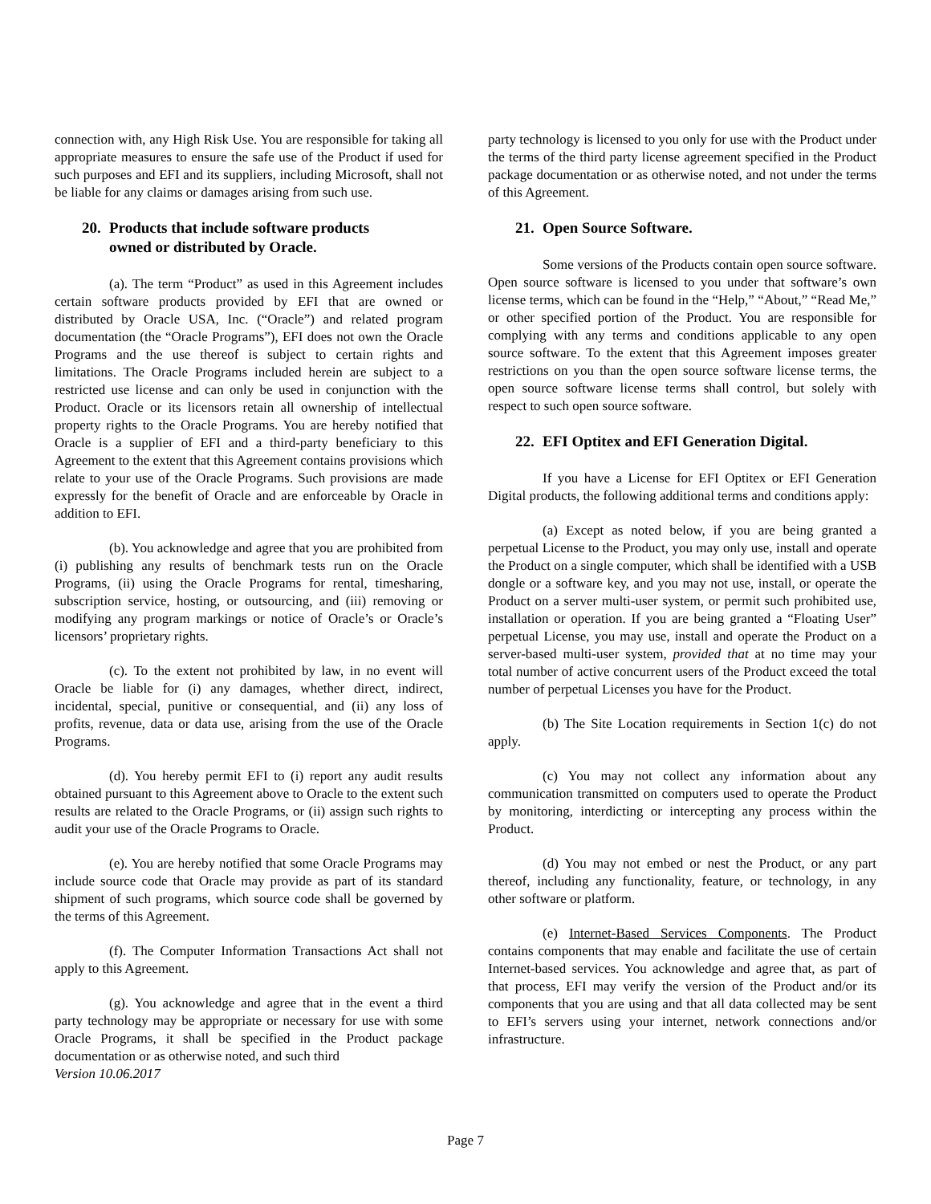connection with, any High Risk Use. You are responsible for taking all appropriate measures to ensure the safe use of the Product if used for such purposes and EFI and its suppliers, including Microsoft, shall not be liable for any claims or damages arising from such use.
20. Products that include software products
owned or distributed by Oracle.
(a). The term “Product” as used in this Agreement includes certain software products provided by EFI that are owned or distributed by Oracle USA, Inc. (“Oracle”) and related program documentation (the “Oracle Programs”), EFI does not own the Oracle Programs and the use thereof is subject to certain rights and limitations. The Oracle Programs included herein are subject to a restricted use license and can only be used in conjunction with the Product. Oracle or its licensors retain all ownership of intellectual property rights to the Oracle Programs. You are hereby notified that Oracle is a supplier of EFI and a third-party beneficiary to this Agreement to the extent that this Agreement contains provisions which relate to your use of the Oracle Programs. Such provisions are made expressly for the benefit of Oracle and are enforceable by Oracle in addition to EFI.
(b). You acknowledge and agree that you are prohibited from (i) publishing any results of benchmark tests run on the Oracle Programs, (ii) using the Oracle Programs for rental, timesharing, subscription service, hosting, or outsourcing, and (iii) removing or modifying any program markings or notice of Oracle’s or Oracle’s licensors’ proprietary rights.
(c). To the extent not prohibited by law, in no event will Oracle be liable for (i) any damages, whether direct, indirect, incidental, special, punitive or consequential, and (ii) any loss of profits, revenue, data or data use, arising from the use of the Oracle Programs.
(d). You hereby permit EFI to (i) report any audit results obtained pursuant to this Agreement above to Oracle to the extent such results are related to the Oracle Programs, or (ii) assign such rights to audit your use of the Oracle Programs to Oracle.
(e). You are hereby notified that some Oracle Programs may include source code that Oracle may provide as part of its standard shipment of such programs, which source code shall be governed by the terms of this Agreement.
(f). The Computer Information Transactions Act shall not apply to this Agreement.
(g). You acknowledge and agree that in the event a third party technology may be appropriate or necessary for use with some Oracle Programs, it shall be specified in the Product package documentation or as otherwise noted, and such third
Version 10.06.2017
party technology is licensed to you only for use with the Product under the terms of the third party license agreement specified in the Product package documentation or as otherwise noted, and not under the terms of this Agreement.
21. Open Source Software.
Some versions of the Products contain open source software. Open source software is licensed to you under that software’s own license terms, which can be found in the “Help,” “About,” “Read Me,” or other specified portion of the Product. You are responsible for complying with any terms and conditions applicable to any open source software. To the extent that this Agreement imposes greater restrictions on you than the open source software license terms, the open source software license terms shall control, but solely with respect to such open source software.
22. EFI Optitex and EFI Generation Digital.
If you have a License for EFI Optitex or EFI Generation Digital products, the following additional terms and conditions apply:
(a) Except as noted below, if you are being granted a perpetual License to the Product, you may only use, install and operate the Product on a single computer, which shall be identified with a USB dongle or a software key, and you may not use, install, or operate the Product on a server multi-user system, or permit such prohibited use, installation or operation. If you are being granted a “Floating User” perpetual License, you may use, install and operate the Product on a server-based multi-user system, provided that at no time may your total number of active concurrent users of the Product exceed the total number of perpetual Licenses you have for the Product.
(b) The Site Location requirements in Section 1(c) do not apply.
(c) You may not collect any information about any communication transmitted on computers used to operate the Product by monitoring, interdicting or intercepting any process within the Product.
(d) You may not embed or nest the Product, or any part thereof, including any functionality, feature, or technology, in any other software or platform.
(e) Internet-Based Services Components. The Product contains components that may enable and facilitate the use of certain Internet-based services. You acknowledge and agree that, as part of that process, EFI may verify the version of the Product and/or its components that you are using and that all data collected may be sent to EFI’s servers using your internet, network connections and/or infrastructure.
Page 7